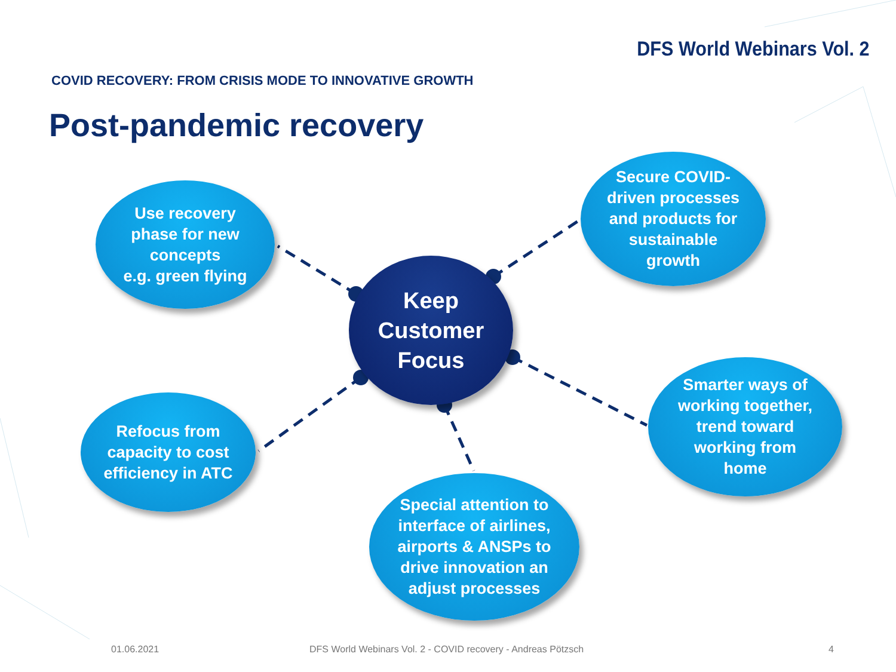DFS World Webinars Vol. 2
COVID RECOVERY: FROM CRISIS MODE TO INNOVATIVE GROWTH
Post-pandemic recovery
Use recovery
phase for new
concepts
e.g. green flying
Secure COVID-
driven processes
and products for
sustainable
growth
Keep
Customer
Focus
Refocus from
capacity to cost
efficiency in ATC
Smarter ways of
working together,
trend toward
working from
home
Special attention to
interface of airlines,
airports & ANSPs to
drive innovation an
adjust processes
01.06.2021
DFS World Webinars Vol. 2 - COVID recovery - Andreas Pötzsch
4